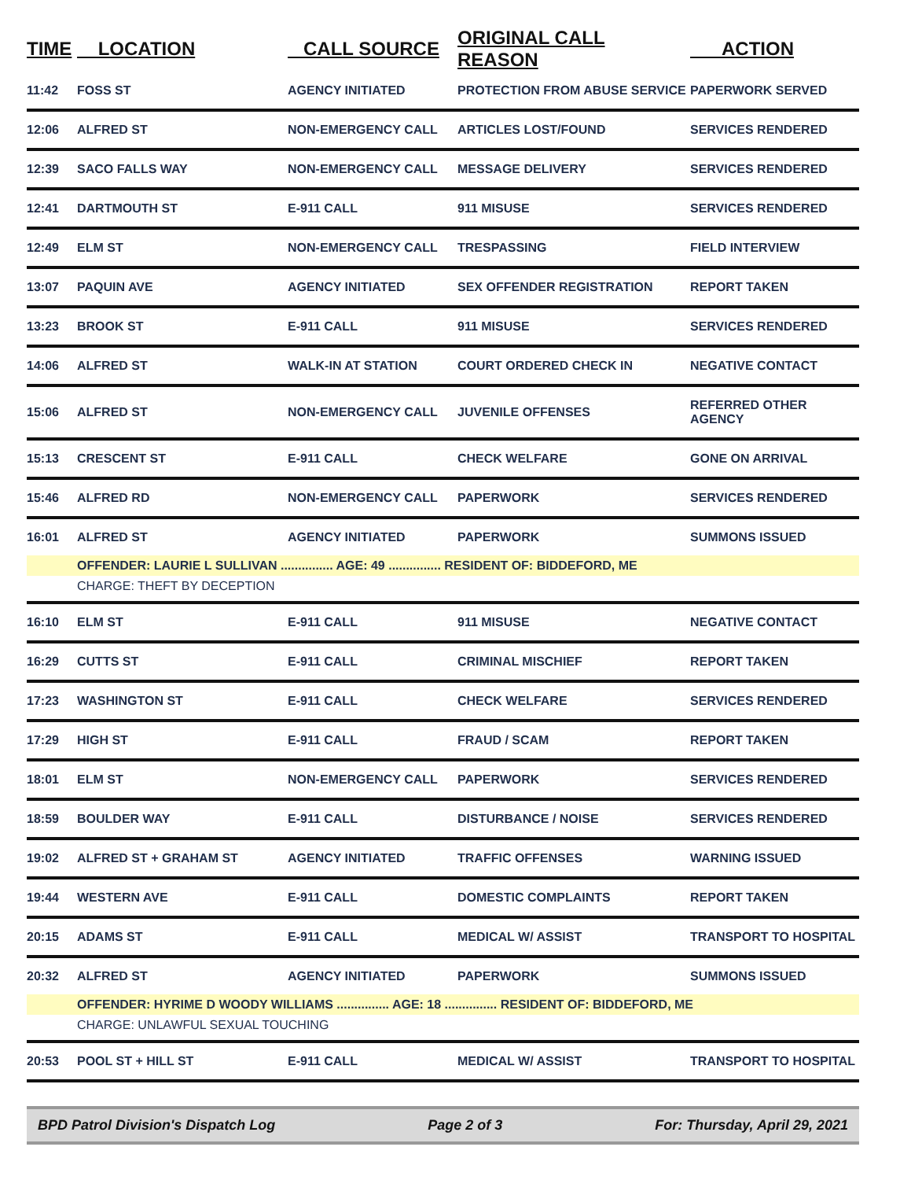| TIME | LOCATION | CALL SOURCE | ORIGINAL CALL REASON | ACTION |
| --- | --- | --- | --- | --- |
| 11:42 | FOSS ST | AGENCY INITIATED | PROTECTION FROM ABUSE SERVICE | PAPERWORK SERVED |
| 12:06 | ALFRED ST | NON-EMERGENCY CALL | ARTICLES LOST/FOUND | SERVICES RENDERED |
| 12:39 | SACO FALLS WAY | NON-EMERGENCY CALL | MESSAGE DELIVERY | SERVICES RENDERED |
| 12:41 | DARTMOUTH ST | E-911 CALL | 911 MISUSE | SERVICES RENDERED |
| 12:49 | ELM ST | NON-EMERGENCY CALL | TRESPASSING | FIELD INTERVIEW |
| 13:07 | PAQUIN AVE | AGENCY INITIATED | SEX OFFENDER REGISTRATION | REPORT TAKEN |
| 13:23 | BROOK ST | E-911 CALL | 911 MISUSE | SERVICES RENDERED |
| 14:06 | ALFRED ST | WALK-IN AT STATION | COURT ORDERED CHECK IN | NEGATIVE CONTACT |
| 15:06 | ALFRED ST | NON-EMERGENCY CALL | JUVENILE OFFENSES | REFERRED OTHER AGENCY |
| 15:13 | CRESCENT ST | E-911 CALL | CHECK WELFARE | GONE ON ARRIVAL |
| 15:46 | ALFRED RD | NON-EMERGENCY CALL | PAPERWORK | SERVICES RENDERED |
| 16:01 | ALFRED ST | AGENCY INITIATED | PAPERWORK | SUMMONS ISSUED |
| | OFFENDER: LAURIE L SULLIVAN ............... AGE: 49 ............... RESIDENT OF: BIDDEFORD, ME | | | |
| | CHARGE: THEFT BY DECEPTION | | | |
| 16:10 | ELM ST | E-911 CALL | 911 MISUSE | NEGATIVE CONTACT |
| 16:29 | CUTTS ST | E-911 CALL | CRIMINAL MISCHIEF | REPORT TAKEN |
| 17:23 | WASHINGTON ST | E-911 CALL | CHECK WELFARE | SERVICES RENDERED |
| 17:29 | HIGH ST | E-911 CALL | FRAUD / SCAM | REPORT TAKEN |
| 18:01 | ELM ST | NON-EMERGENCY CALL | PAPERWORK | SERVICES RENDERED |
| 18:59 | BOULDER WAY | E-911 CALL | DISTURBANCE / NOISE | SERVICES RENDERED |
| 19:02 | ALFRED ST + GRAHAM ST | AGENCY INITIATED | TRAFFIC OFFENSES | WARNING ISSUED |
| 19:44 | WESTERN AVE | E-911 CALL | DOMESTIC COMPLAINTS | REPORT TAKEN |
| 20:15 | ADAMS ST | E-911 CALL | MEDICAL W/ ASSIST | TRANSPORT TO HOSPITAL |
| 20:32 | ALFRED ST | AGENCY INITIATED | PAPERWORK | SUMMONS ISSUED |
| | OFFENDER: HYRIME D WOODY WILLIAMS ............... AGE: 18 ............... RESIDENT OF: BIDDEFORD, ME | | | |
| | CHARGE: UNLAWFUL SEXUAL TOUCHING | | | |
| 20:53 | POOL ST + HILL ST | E-911 CALL | MEDICAL W/ ASSIST | TRANSPORT TO HOSPITAL |
BPD Patrol Division's Dispatch Log Page 2 of 3 For: Thursday, April 29, 2021